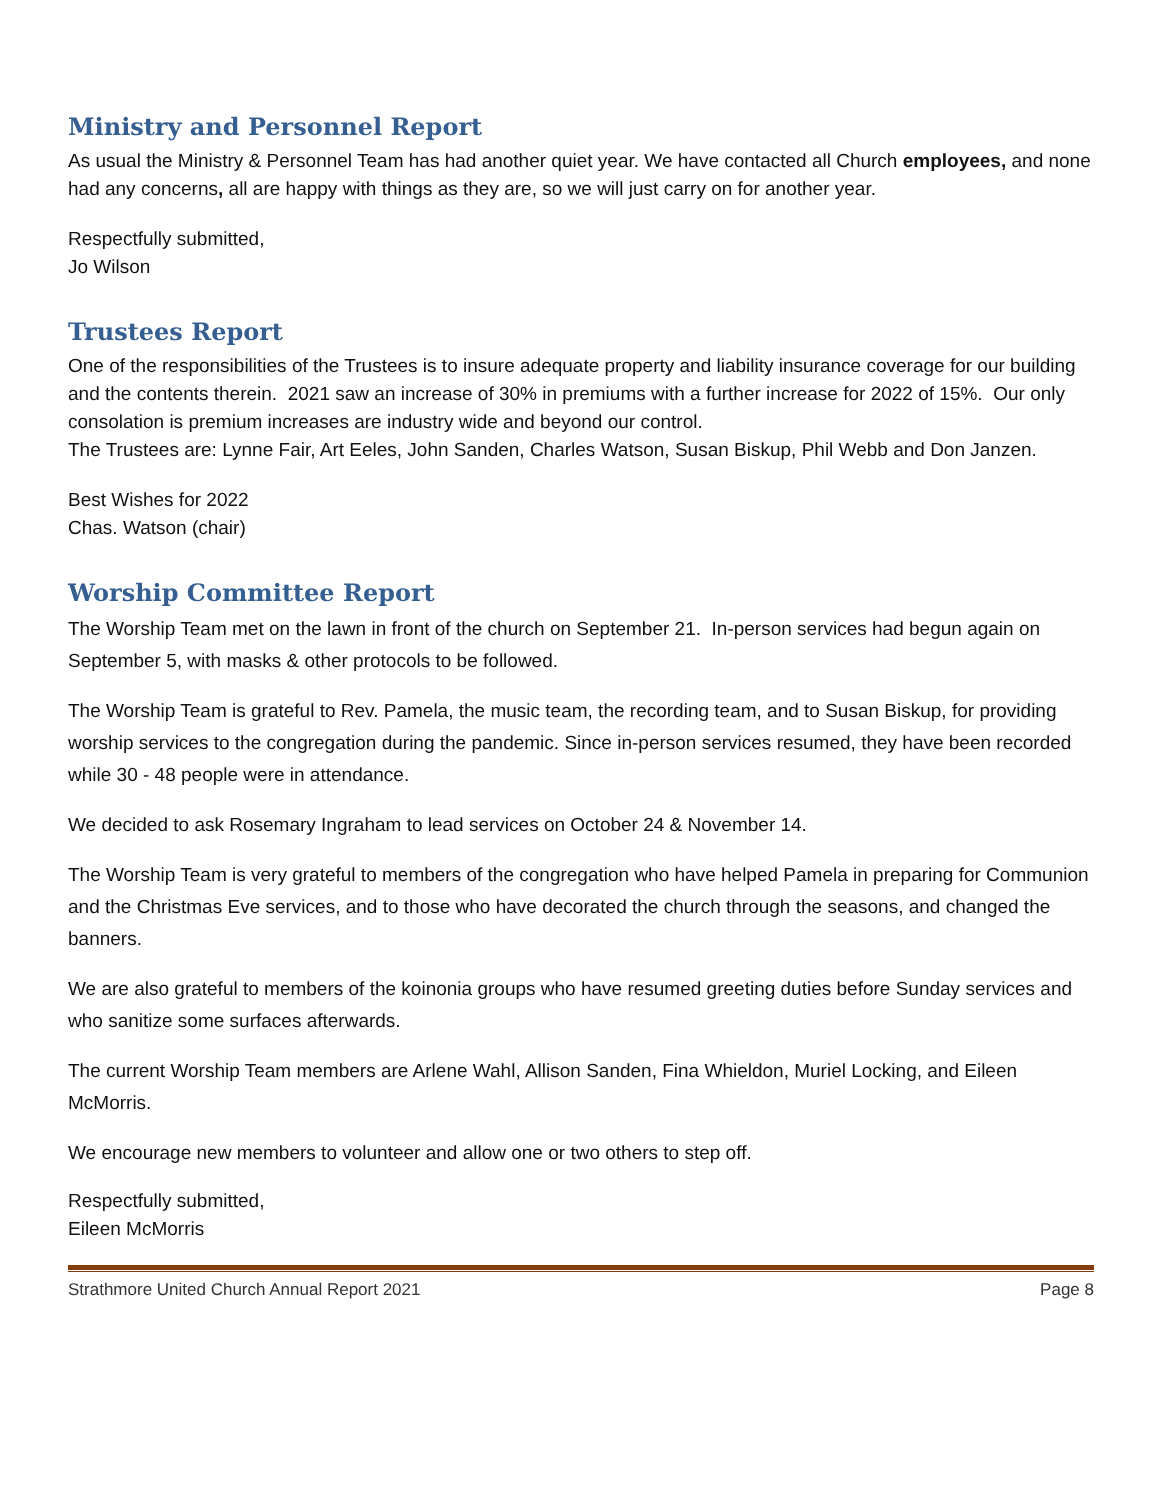Ministry and Personnel Report
As usual the Ministry & Personnel Team has had another quiet year. We have contacted all Church employees, and none had any concerns, all are happy with things as they are, so we will just carry on for another year.
Respectfully submitted,
Jo Wilson
Trustees Report
One of the responsibilities of the Trustees is to insure adequate property and liability insurance coverage for our building and the contents therein. 2021 saw an increase of 30% in premiums with a further increase for 2022 of 15%. Our only consolation is premium increases are industry wide and beyond our control.
The Trustees are: Lynne Fair, Art Eeles, John Sanden, Charles Watson, Susan Biskup, Phil Webb and Don Janzen.
Best Wishes for 2022
Chas. Watson (chair)
Worship Committee Report
The Worship Team met on the lawn in front of the church on September 21. In-person services had begun again on September 5, with masks & other protocols to be followed.
The Worship Team is grateful to Rev. Pamela, the music team, the recording team, and to Susan Biskup, for providing worship services to the congregation during the pandemic. Since in-person services resumed, they have been recorded while 30 - 48 people were in attendance.
We decided to ask Rosemary Ingraham to lead services on October 24 & November 14.
The Worship Team is very grateful to members of the congregation who have helped Pamela in preparing for Communion and the Christmas Eve services, and to those who have decorated the church through the seasons, and changed the banners.
We are also grateful to members of the koinonia groups who have resumed greeting duties before Sunday services and who sanitize some surfaces afterwards.
The current Worship Team members are Arlene Wahl, Allison Sanden, Fina Whieldon, Muriel Locking, and Eileen McMorris.
We encourage new members to volunteer and allow one or two others to step off.
Respectfully submitted,
Eileen McMorris
Strathmore United Church Annual Report 2021 Page 8